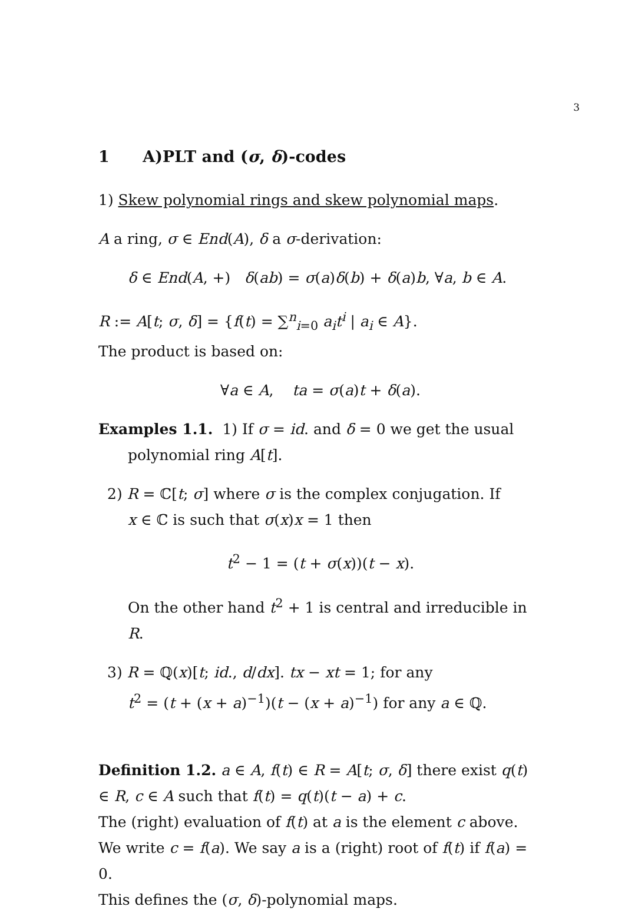3
1 A)PLT and (σ, δ)-codes
1) Skew polynomial rings and skew polynomial maps.
A a ring, σ ∈ End(A), δ a σ-derivation:
δ ∈ End(A, +) δ(ab) = σ(a)δ(b) + δ(a)b, ∀a, b ∈ A.
R := A[t; σ, δ] = {f(t) = ∑<sup>n</sup><sub>i=0</sub> a<sub>i</sub>t<sup>i</sup> | a<sub>i</sub> ∈ A}.
The product is based on:
∀a ∈ A, ta = σ(a)t + δ(a).
Examples 1.1. 1) If σ = id. and δ = 0 we get the usual
polynomial ring A[t].
2) R = ℂ[t; σ] where σ is the complex conjugation. If
x ∈ ℂ is such that σ(x)x = 1 then
t<sup>2</sup> − 1 = (t + σ(x))(t − x).
On the other hand t<sup>2</sup> + 1 is central and irreducible in R.
3) R = ℚ(x)[t; id., d/dx]. tx − xt = 1; for any
t<sup>2</sup> = (t + (x + a)<sup>−1</sup>)(t − (x + a)<sup>−1</sup>) for any a ∈ ℚ.
Definition 1.2. a ∈ A, f(t) ∈ R = A[t; σ, δ] there exist q(t) ∈ R, c ∈ A such that f(t) = q(t)(t − a) + c.
The (right) evaluation of f(t) at a is the element c above. We write c = f(a). We say a is a (right) root of f(t) if f(a) = 0.
This defines the (σ, δ)-polynomial maps.